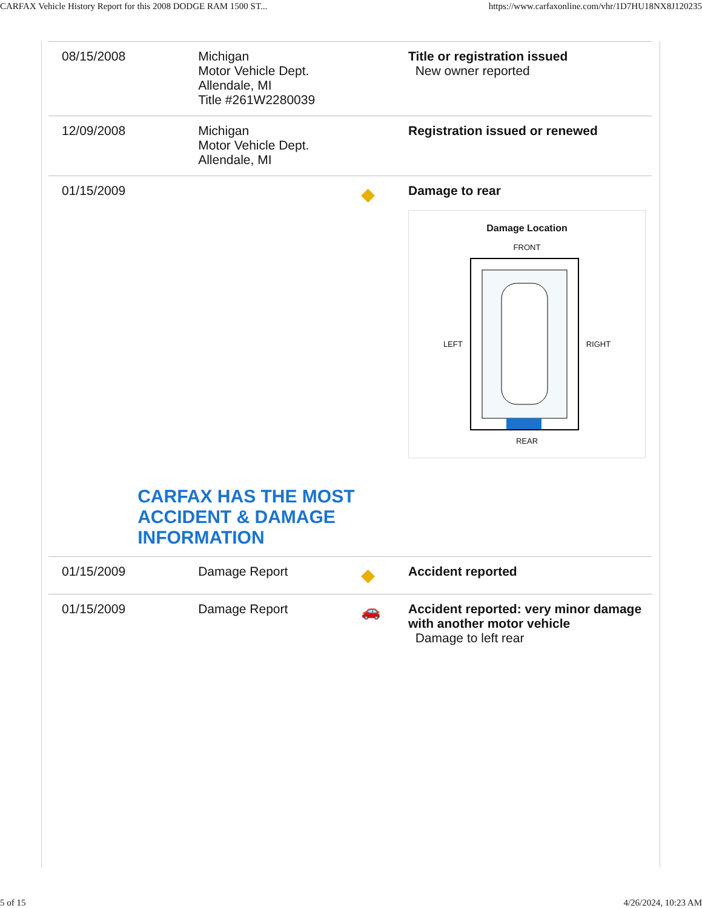CARFAX Vehicle History Report for this 2008 DODGE RAM 1500 ST... https://www.carfaxonline.com/vhr/1D7HU18NX8J120235
| 08/15/2008 | Michigan Motor Vehicle Dept. Allendale, MI Title #261W2280039 | | Title or registration issued New owner reported |
| 12/09/2008 | Michigan Motor Vehicle Dept. Allendale, MI | | Registration issued or renewed |
| 01/15/2009 | CARFAX HAS THE MOST ACCIDENT & DAMAGE INFORMATION | ◆ | Damage to rear Damage Location FRONT LEFT RIGHT REAR |
| 01/15/2009 | Damage Report | ◆ | Accident reported |
| 01/15/2009 | Damage Report | 🚗 | Accident reported: very minor damage with another motor vehicle Damage to left rear |
5 of 15 4/26/2024, 10:23 AM